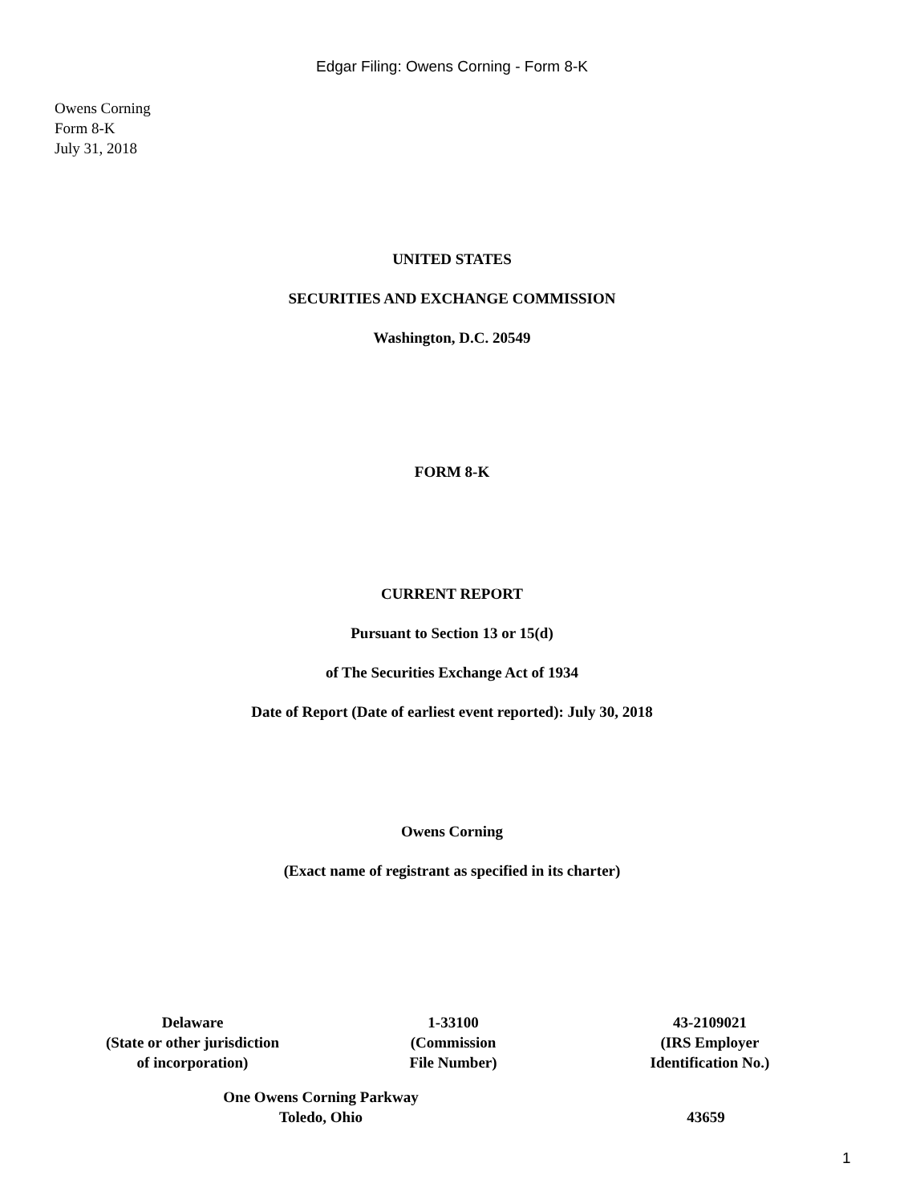Edgar Filing: Owens Corning - Form 8-K
Owens Corning
Form 8-K
July 31, 2018
UNITED STATES
SECURITIES AND EXCHANGE COMMISSION
Washington, D.C. 20549
FORM 8-K
CURRENT REPORT
Pursuant to Section 13 or 15(d)
of The Securities Exchange Act of 1934
Date of Report (Date of earliest event reported): July 30, 2018
Owens Corning
(Exact name of registrant as specified in its charter)
| Delaware (State or other jurisdiction of incorporation) | 1-33100 (Commission File Number) | 43-2109021 (IRS Employer Identification No.) |
| One Owens Corning Parkway Toledo, Ohio | 43659 |
1